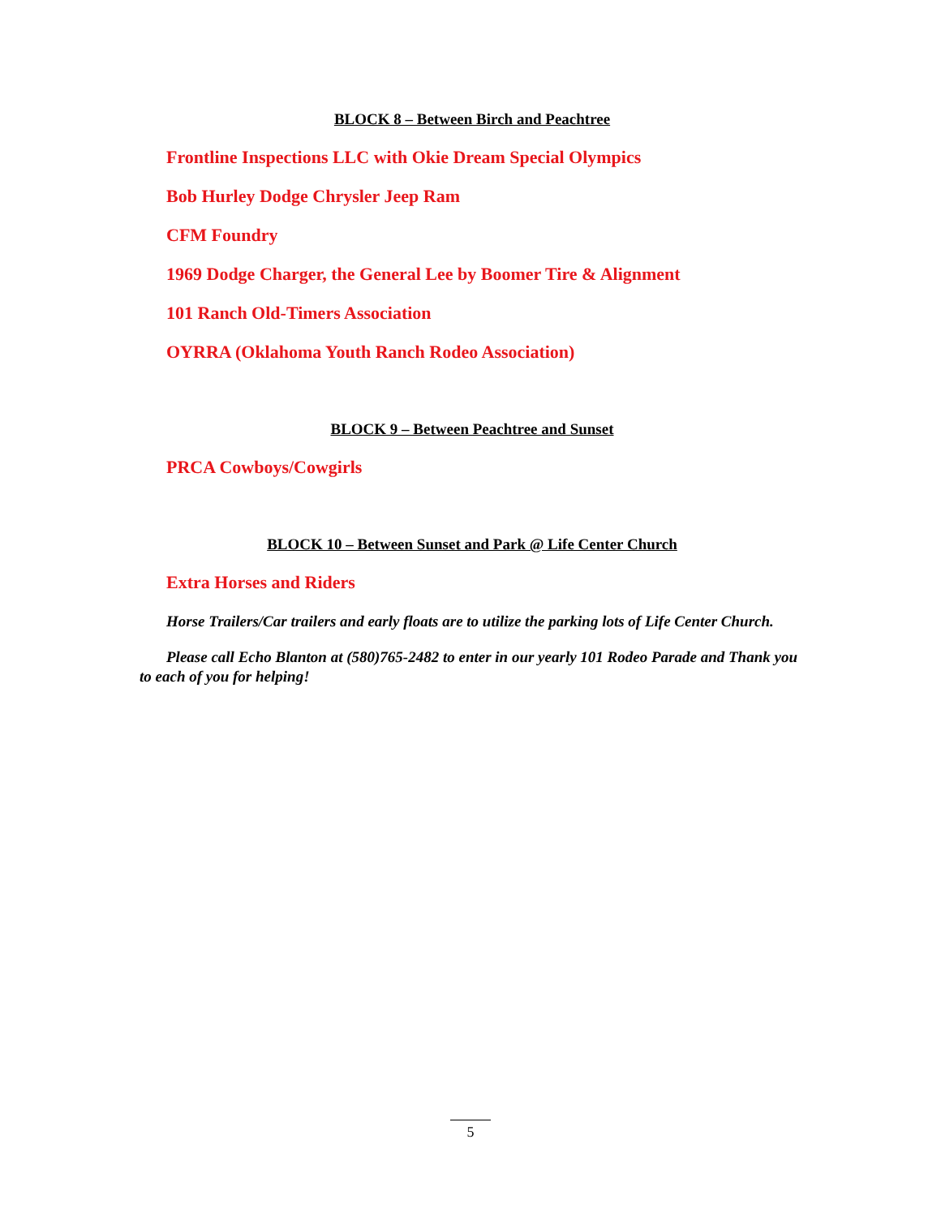BLOCK 8 – Between Birch and Peachtree
Frontline Inspections LLC with Okie Dream Special Olympics
Bob Hurley Dodge Chrysler Jeep Ram
CFM Foundry
1969 Dodge Charger, the General Lee by Boomer Tire & Alignment
101 Ranch Old-Timers Association
OYRRA (Oklahoma Youth Ranch Rodeo Association)
BLOCK 9 – Between Peachtree and Sunset
PRCA Cowboys/Cowgirls
BLOCK 10 – Between Sunset and Park @ Life Center Church
Extra Horses and Riders
Horse Trailers/Car trailers and early floats are to utilize the parking lots of Life Center Church.
Please call Echo Blanton at (580)765-2482 to enter in our yearly 101 Rodeo Parade and Thank you to each of you for helping!
5